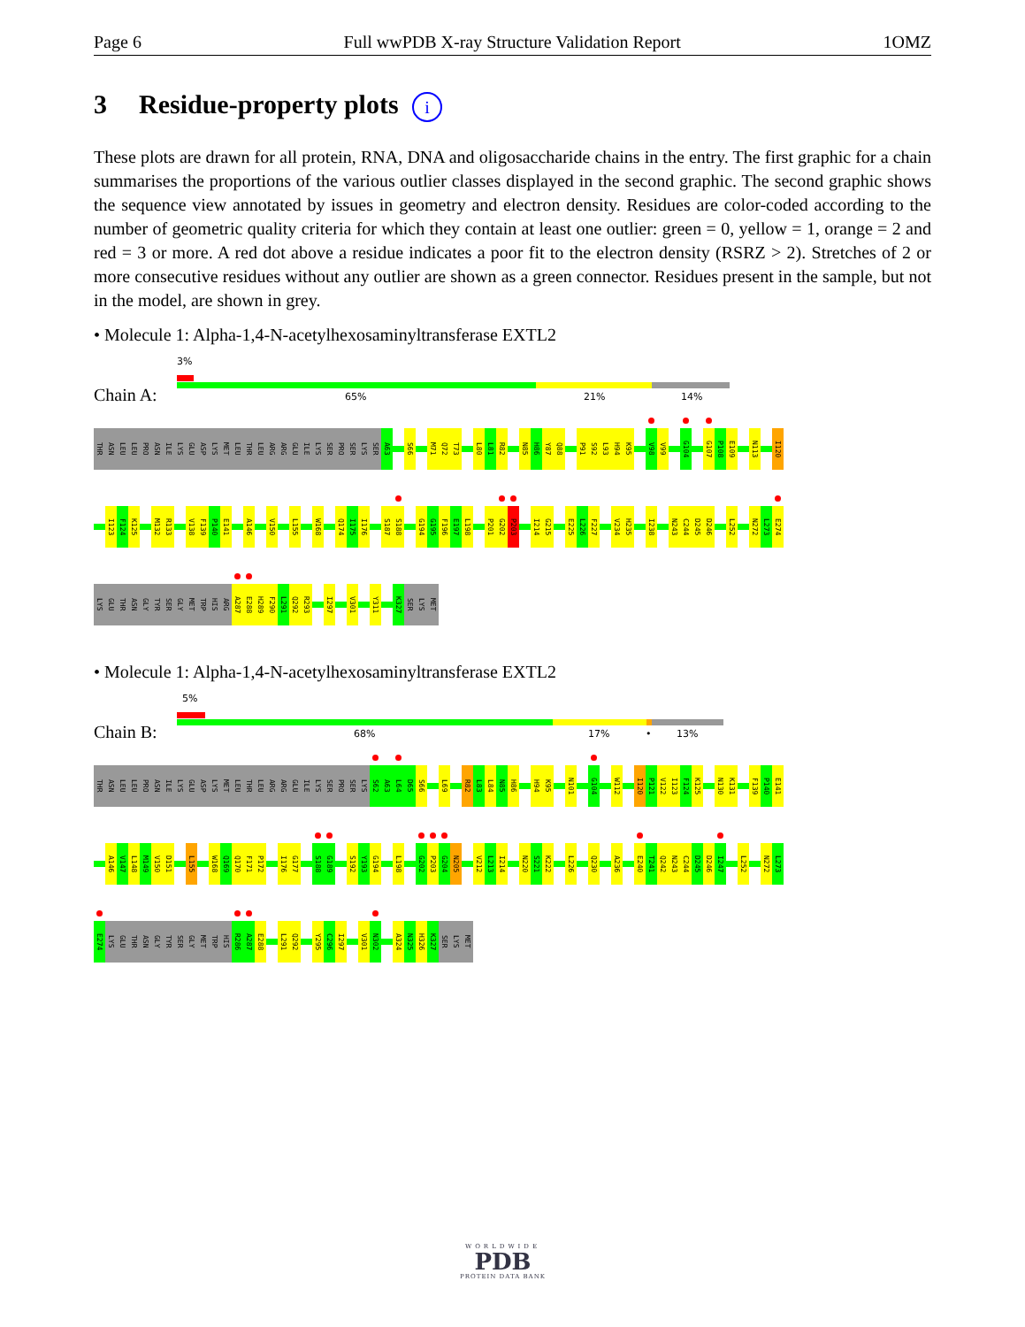Page 6 Full wwPDB X-ray Structure Validation Report 1OMZ
3 Residue-property plots i
These plots are drawn for all protein, RNA, DNA and oligosaccharide chains in the entry. The first graphic for a chain summarises the proportions of the various outlier classes displayed in the second graphic. The second graphic shows the sequence view annotated by issues in geometry and electron density. Residues are color-coded according to the number of geometric quality criteria for which they contain at least one outlier: green = 0, yellow = 1, orange = 2 and red = 3 or more. A red dot above a residue indicates a poor fit to the electron density (RSRZ > 2). Stretches of 2 or more consecutive residues without any outlier are shown as a green connector. Residues present in the sample, but not in the model, are shown in grey.
• Molecule 1: Alpha-1,4-N-acetylhexosaminyltransferase EXTL2
Chain A:
3%
65% 21% 14%
THR ASN LEU LEU PRO ASN ILE LYS GLU ASP LYS MET LEU THR LEU ARG ARG GLU ILE LYS SER PRO SER LYS SER A63 S66 M71 Q72 T73 L80 L81 R82 N85 H86 Y87 Q88 P91 S92 L93 H94 K95 V98 V99 G104 G107 P108 E109 N113 I120
I123 F124 K125 M132 R133 V138 F139 P140 E141 A146 V150 L155 W168 Q174 I175 I176 S187 S188 G194 G195 F196 E197 L198 P201 G202 P203 I214 G215 E225 L226 F227 V234 H235 I238 N243 C244 D245 D246 L252 N272 L273 E274
LYS GLU THR ASN GLY TYR SER GLY MET TRP HIS ARG A287 E288 H289 F290 L291 Q292 R293 I297 V301 Y311 K327 SER LYS MET
• Molecule 1: Alpha-1,4-N-acetylhexosaminyltransferase EXTL2
Chain B:
5%
68% 17% • 13%
THR ASN LEU LEU PRO ASN ILE LYS GLU ASP LYS MET LEU THR LEU ARG ARG GLU ILE LYS SER PRO SER LYS S62 A63 L64 D65 S66 L69 R82 L83 L84 N85 H86 H94 K95 N101 G104 W112 I120 P121 V122 I123 F124 K125 N130 K131 F139 P140 E141
A146 V147 L148 M149 V150 D151 L155 W168 Q169 Q170 F171 P172 I176 G177 S188 G189 S192 Y193 G194 L198 G202 P203 G204 N205 V212 L213 I214 N220 S221 K222 L226 Q230 A236 E240 T241 Q242 N243 C244 D245 D246 I247 L252 N272 L273
E274 LYS GLU THR ASN GLY TYR SER GLY MET TRP HIS R286 A287 E288 L291 Q292 Y295 C296 I297 V301 N302 A324 N325 H326 K327 SER LYS MET
WORLDWIDE
PDB
PROTEIN DATA BANK